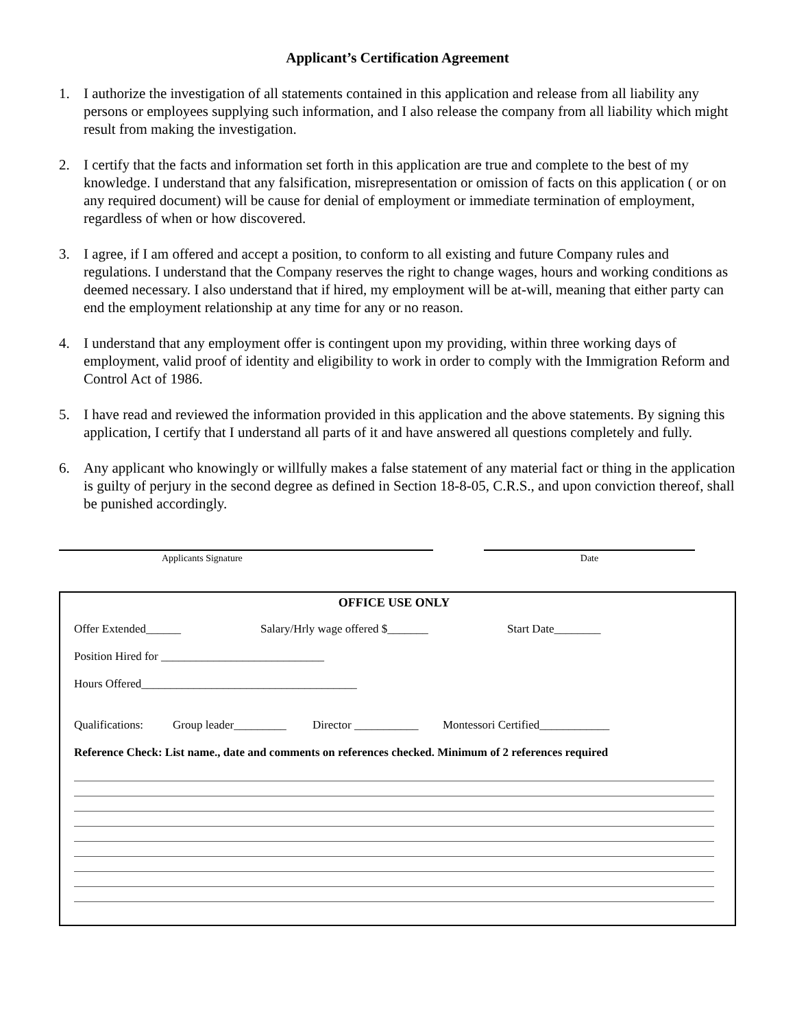Applicant’s Certification Agreement
1. I authorize the investigation of all statements contained in this application and release from all liability any persons or employees supplying such information, and I also release the company from all liability which might result from making the investigation.
2. I certify that the facts and information set forth in this application are true and complete to the best of my knowledge. I understand that any falsification, misrepresentation or omission of facts on this application ( or on any required document) will be cause for denial of employment or immediate termination of employment, regardless of when or how discovered.
3. I agree, if I am offered and accept a position, to conform to all existing and future Company rules and regulations. I understand that the Company reserves the right to change wages, hours and working conditions as deemed necessary. I also understand that if hired, my employment will be at-will, meaning that either party can end the employment relationship at any time for any or no reason.
4. I understand that any employment offer is contingent upon my providing, within three working days of employment, valid proof of identity and eligibility to work in order to comply with the Immigration Reform and Control Act of 1986.
5. I have read and reviewed the information provided in this application and the above statements. By signing this application, I certify that I understand all parts of it and have answered all questions completely and fully.
6. Any applicant who knowingly or willfully makes a false statement of any material fact or thing in the application is guilty of perjury in the second degree as defined in Section 18-8-05, C.R.S., and upon conviction thereof, shall be punished accordingly.
Applicants Signature Date
OFFICE USE ONLY
Offer Extended______ Salary/Hrly wage offered $_______ Start Date________
Position Hired for ____________________________
Hours Offered_____________________________________
Qualifications: Group leader_________ Director ___________ Montessori Certified____________
Reference Check: List name., date and comments on references checked. Minimum of 2 references required